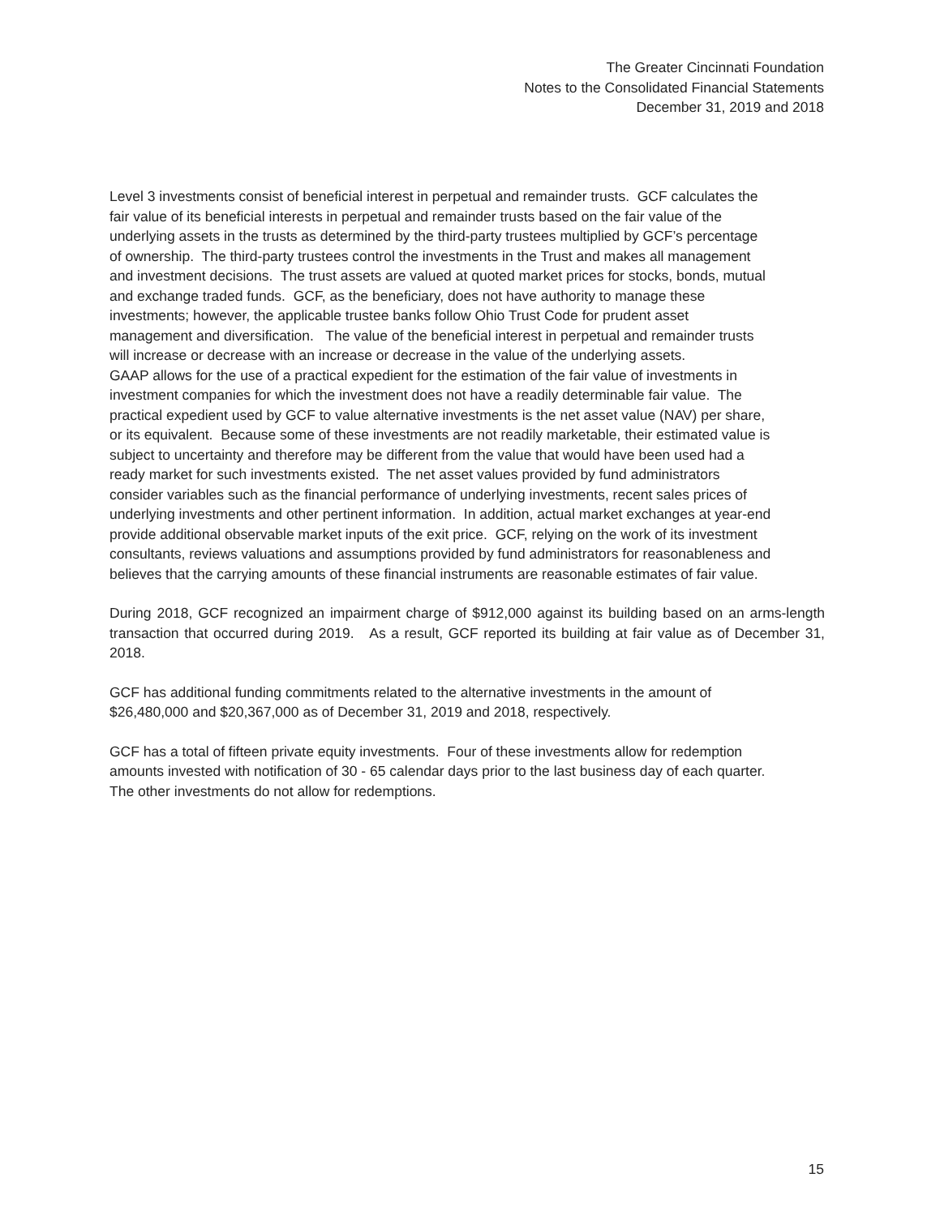The Greater Cincinnati Foundation
Notes to the Consolidated Financial Statements
December 31, 2019 and 2018
Level 3 investments consist of beneficial interest in perpetual and remainder trusts. GCF calculates the
fair value of its beneficial interests in perpetual and remainder trusts based on the fair value of the
underlying assets in the trusts as determined by the third-party trustees multiplied by GCF’s percentage
of ownership. The third-party trustees control the investments in the Trust and makes all management
and investment decisions. The trust assets are valued at quoted market prices for stocks, bonds, mutual
and exchange traded funds. GCF, as the beneficiary, does not have authority to manage these
investments; however, the applicable trustee banks follow Ohio Trust Code for prudent asset
management and diversification. The value of the beneficial interest in perpetual and remainder trusts
will increase or decrease with an increase or decrease in the value of the underlying assets.
GAAP allows for the use of a practical expedient for the estimation of the fair value of investments in
investment companies for which the investment does not have a readily determinable fair value. The
practical expedient used by GCF to value alternative investments is the net asset value (NAV) per share,
or its equivalent. Because some of these investments are not readily marketable, their estimated value is
subject to uncertainty and therefore may be different from the value that would have been used had a
ready market for such investments existed. The net asset values provided by fund administrators
consider variables such as the financial performance of underlying investments, recent sales prices of
underlying investments and other pertinent information. In addition, actual market exchanges at year-end
provide additional observable market inputs of the exit price. GCF, relying on the work of its investment
consultants, reviews valuations and assumptions provided by fund administrators for reasonableness and
believes that the carrying amounts of these financial instruments are reasonable estimates of fair value.
During 2018, GCF recognized an impairment charge of $912,000 against its building based on an arms-length transaction that occurred during 2019. As a result, GCF reported its building at fair value as of December 31, 2018.
GCF has additional funding commitments related to the alternative investments in the amount of
$26,480,000 and $20,367,000 as of December 31, 2019 and 2018, respectively.
GCF has a total of fifteen private equity investments. Four of these investments allow for redemption
amounts invested with notification of 30 - 65 calendar days prior to the last business day of each quarter.
The other investments do not allow for redemptions.
15